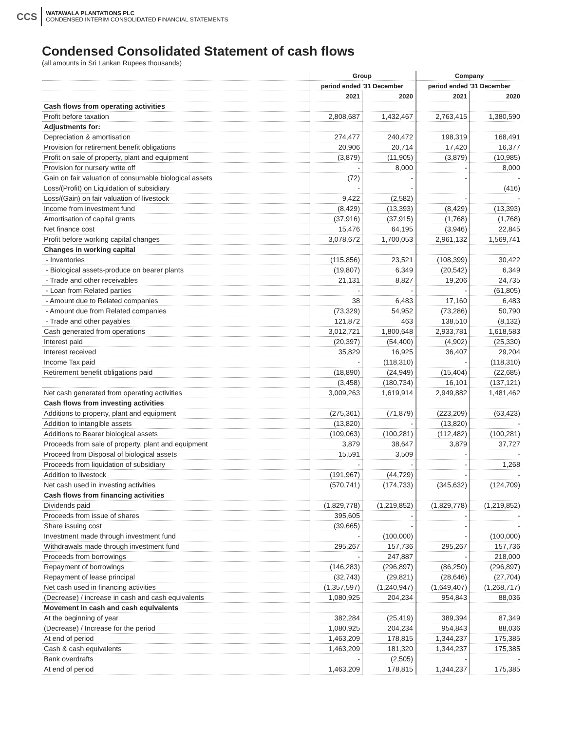CCS
WATAWALA PLANTATIONS PLC
CONDENSED INTERIM CONSOLIDATED FINANCIAL STATEMENTS
Condensed Consolidated Statement of cash flows
(all amounts in Sri Lankan Rupees thousands)
| | Group | | Company | |
| --- | --- | --- | --- | --- |
| | period ended '31 December | | period ended '31 December | |
| | 2021 | 2020 | 2021 | 2020 |
| Cash flows from operating activities | | | | |
| Profit before taxation | 2,808,687 | 1,432,467 | 2,763,415 | 1,380,590 |
| Adjustments for: | | | | |
| Depreciation & amortisation | 274,477 | 240,472 | 198,319 | 168,491 |
| Provision for retirement benefit obligations | 20,906 | 20,714 | 17,420 | 16,377 |
| Profit on sale of property, plant and equipment | (3,879) | (11,905) | (3,879) | (10,985) |
| Provision for nursery write off | - | 8,000 | - | 8,000 |
| Gain on fair valuation of consumable biological assets | (72) | - | - | - |
| Loss/(Profit) on Liquidation of subsidiary | - | - | | (416) |
| Loss/(Gain) on fair valuation of livestock | 9,422 | (2,582) | - | - |
| Income from investment fund | (8,429) | (13,393) | (8,429) | (13,393) |
| Amortisation of capital grants | (37,916) | (37,915) | (1,768) | (1,768) |
| Net finance cost | 15,476 | 64,195 | (3,946) | 22,845 |
| Profit before working capital changes | 3,078,672 | 1,700,053 | 2,961,132 | 1,569,741 |
| Changes in working capital | | | | |
| - Inventories | (115,856) | 23,521 | (108,399) | 30,422 |
| - Biological assets-produce on bearer plants | (19,807) | 6,349 | (20,542) | 6,349 |
| - Trade and other receivables | 21,131 | 8,827 | 19,206 | 24,735 |
| - Loan from Related parties | - | - | - | (61,805) |
| - Amount due to Related companies | 38 | 6,483 | 17,160 | 6,483 |
| - Amount due from Related companies | (73,329) | 54,952 | (73,286) | 50,790 |
| - Trade and other payables | 121,872 | 463 | 138,510 | (8,132) |
| Cash generated from operations | 3,012,721 | 1,800,648 | 2,933,781 | 1,618,583 |
| Interest paid | (20,397) | (54,400) | (4,902) | (25,330) |
| Interest received | 35,829 | 16,925 | 36,407 | 29,204 |
| Income Tax paid | - | (118,310) | - | (118,310) |
| Retirement benefit obligations paid | (18,890) | (24,949) | (15,404) | (22,685) |
| | (3,458) | (180,734) | 16,101 | (137,121) |
| Net cash generated from operating activities | 3,009,263 | 1,619,914 | 2,949,882 | 1,481,462 |
| Cash flows from investing activities | | | | |
| Additions to property, plant and equipment | (275,361) | (71,879) | (223,209) | (63,423) |
| Addition to intangible assets | (13,820) | - | (13,820) | - |
| Additions to Bearer biological assets | (109,063) | (100,281) | (112,482) | (100,281) |
| Proceeds from sale of property, plant and equipment | 3,879 | 38,647 | 3,879 | 37,727 |
| Proceed from Disposal of biological assets | 15,591 | 3,509 | - | - |
| Proceeds from liquidation of subsidiary | - | - | - | 1,268 |
| Addition to livestock | (191,967) | (44,729) | - | - |
| Net cash used in investing activities | (570,741) | (174,733) | (345,632) | (124,709) |
| Cash flows from financing activities | | | | |
| Dividends paid | (1,829,778) | (1,219,852) | (1,829,778) | (1,219,852) |
| Proceeds from issue of shares | 395,605 | - | - | - |
| Share issuing cost | (39,665) | - | - | - |
| Investment made through investment fund | - | (100,000) | - | (100,000) |
| Withdrawals made through investment fund | 295,267 | 157,736 | 295,267 | 157,736 |
| Proceeds from borrowings | - | 247,887 | - | 218,000 |
| Repayment of borrowings | (146,283) | (296,897) | (86,250) | (296,897) |
| Repayment of lease principal | (32,743) | (29,821) | (28,646) | (27,704) |
| Net cash used in financing activities | (1,357,597) | (1,240,947) | (1,649,407) | (1,268,717) |
| (Decrease) / increase in cash and cash equivalents | 1,080,925 | 204,234 | 954,843 | 88,036 |
| Movement in cash and cash equivalents | | | | |
| At the beginning of year | 382,284 | (25,419) | 389,394 | 87,349 |
| (Decrease) / Increase for the period | 1,080,925 | 204,234 | 954,843 | 88,036 |
| At end of period | 1,463,209 | 178,815 | 1,344,237 | 175,385 |
| Cash & cash equivalents | 1,463,209 | 181,320 | 1,344,237 | 175,385 |
| Bank overdrafts | - | (2,505) | - | - |
| At end of period | 1,463,209 | 178,815 | 1,344,237 | 175,385 |